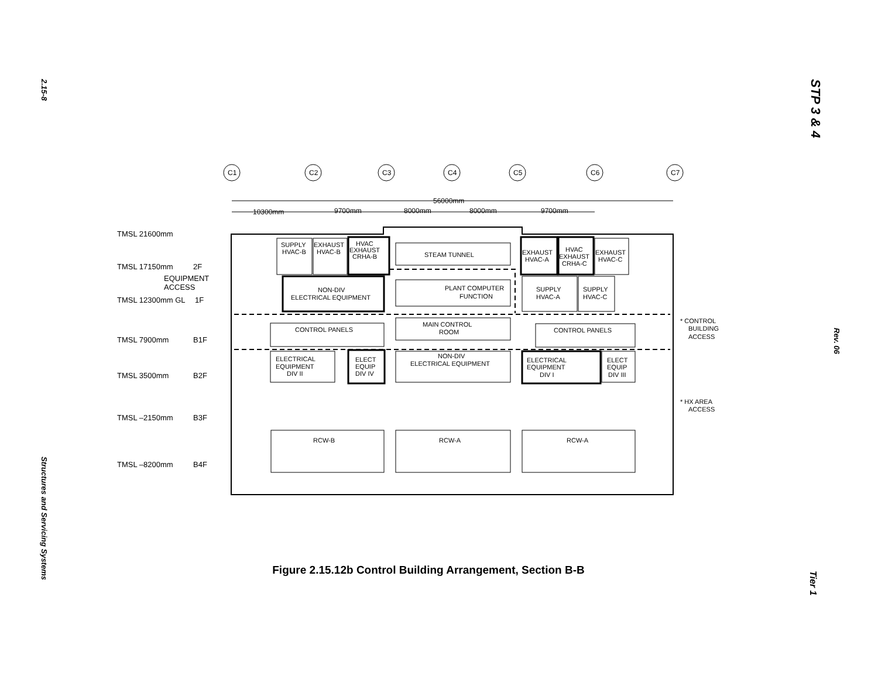2.15-8
STP 3 & 4
Rev. 06
Structures and Servicing Systems
Tier 1
TMSL 21600mm
TMSL 17150mm
2F
EQUIPMENT
ACCESS
TMSL 12300mm GL
1F
TMSL 7900mm
B1F
TMSL 3500mm
B2F
TMSL –2150mm
B3F
TMSL –8200mm
B4F
C1
C2
C3
C4
C5
C6
C7
56000mm
10300mm
9700mm
8000mm
8000mm
9700mm
SUPPLY
HVAC-B
EXHAUST
HVAC-B
HVAC
EXHAUST
CRHA-B
STEAM TUNNEL
EXHAUST
HVAC-A
HVAC
EXHAUST
CRHA-C
EXHAUST
HVAC-C
NON-DIV
ELECTRICAL EQUIPMENT
PLANT COMPUTER
FUNCTION
SUPPLY
HVAC-A
SUPPLY
HVAC-C
CONTROL PANELS
MAIN CONTROL
ROOM
CONTROL PANELS
* CONTROL
BUILDING
ACCESS
ELECTRICAL
EQUIPMENT
DIV II
ELECT
EQUIP
DIV IV
NON-DIV
ELECTRICAL EQUIPMENT
ELECTRICAL
EQUIPMENT
DIV I
ELECT
EQUIP
DIV III
* HX AREA
ACCESS
RCW-B
RCW-A
RCW-A
Figure 2.15.12b Control Building Arrangement, Section B-B